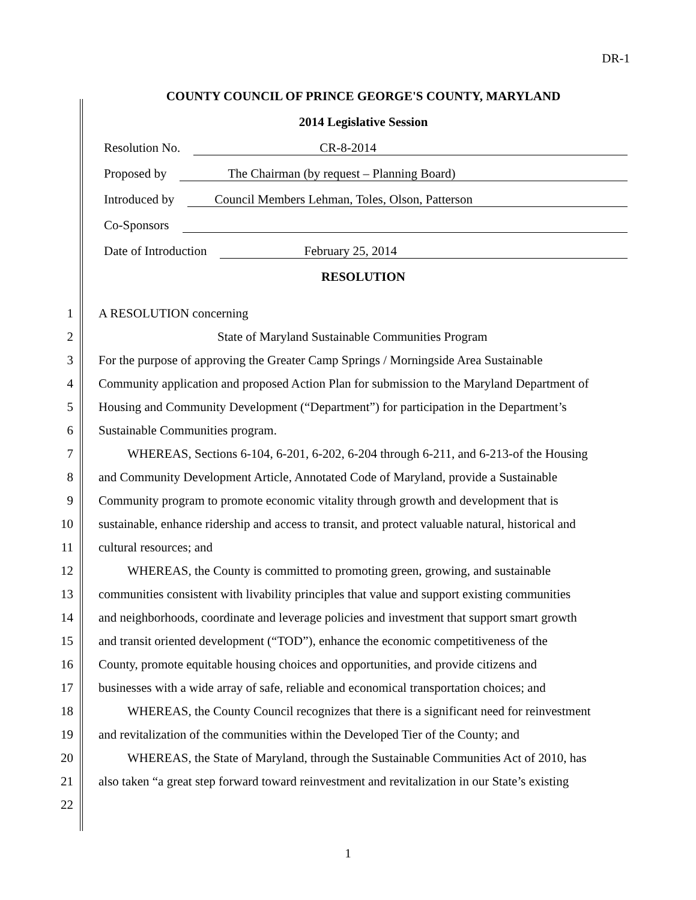DR-1
COUNTY COUNCIL OF PRINCE GEORGE'S COUNTY, MARYLAND
2014 Legislative Session
Resolution No. CR-8-2014
Proposed by The Chairman (by request – Planning Board)
Introduced by Council Members Lehman, Toles, Olson, Patterson
Co-Sponsors
Date of Introduction February 25, 2014
RESOLUTION
1 A RESOLUTION concerning
2 State of Maryland Sustainable Communities Program
3 For the purpose of approving the Greater Camp Springs / Morningside Area Sustainable
4 Community application and proposed Action Plan for submission to the Maryland Department of
5 Housing and Community Development (“Department”) for participation in the Department’s
6 Sustainable Communities program.
7 WHEREAS, Sections 6-104, 6-201, 6-202, 6-204 through 6-211, and 6-213-of the Housing
8 and Community Development Article, Annotated Code of Maryland, provide a Sustainable
9 Community program to promote economic vitality through growth and development that is
10 sustainable, enhance ridership and access to transit, and protect valuable natural, historical and
11 cultural resources; and
12 WHEREAS, the County is committed to promoting green, growing, and sustainable
13 communities consistent with livability principles that value and support existing communities
14 and neighborhoods, coordinate and leverage policies and investment that support smart growth
15 and transit oriented development (“TOD”), enhance the economic competitiveness of the
16 County, promote equitable housing choices and opportunities, and provide citizens and
17 businesses with a wide array of safe, reliable and economical transportation choices; and
18 WHEREAS, the County Council recognizes that there is a significant need for reinvestment
19 and revitalization of the communities within the Developed Tier of the County; and
20 WHEREAS, the State of Maryland, through the Sustainable Communities Act of 2010, has
21 also taken “a great step forward toward reinvestment and revitalization in our State’s existing
22
1